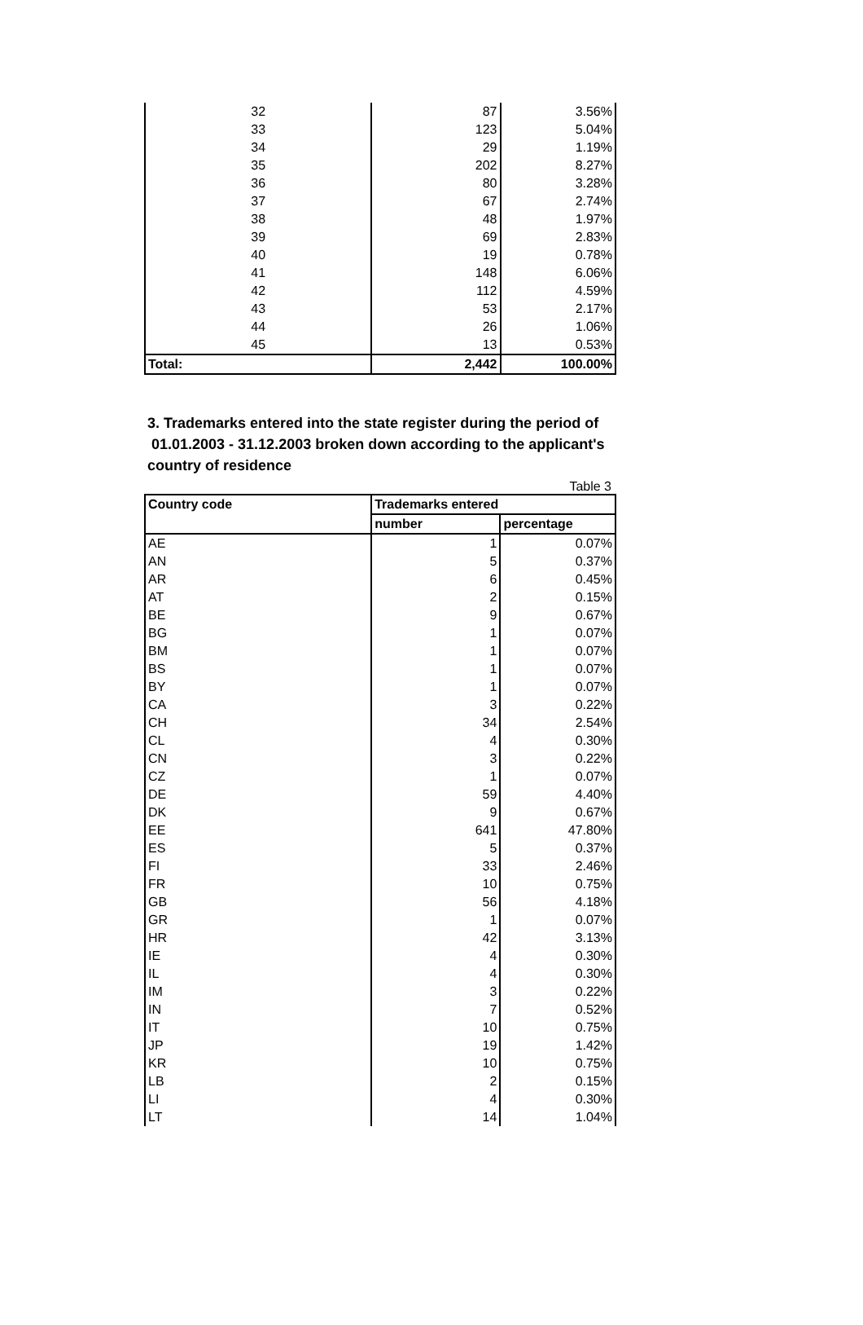| 32 | 87 | 3.56% |
| 33 | 123 | 5.04% |
| 34 | 29 | 1.19% |
| 35 | 202 | 8.27% |
| 36 | 80 | 3.28% |
| 37 | 67 | 2.74% |
| 38 | 48 | 1.97% |
| 39 | 69 | 2.83% |
| 40 | 19 | 0.78% |
| 41 | 148 | 6.06% |
| 42 | 112 | 4.59% |
| 43 | 53 | 2.17% |
| 44 | 26 | 1.06% |
| 45 | 13 | 0.53% |
| Total: | 2,442 | 100.00% |
3. Trademarks entered into the state register during the period of
01.01.2003 - 31.12.2003 broken down according to the applicant's country of residence
Table 3
| Country code | Trademarks entered | |
| --- | --- | --- |
| | number | percentage |
| AE | 1 | 0.07% |
| AN | 5 | 0.37% |
| AR | 6 | 0.45% |
| AT | 2 | 0.15% |
| BE | 9 | 0.67% |
| BG | 1 | 0.07% |
| BM | 1 | 0.07% |
| BS | 1 | 0.07% |
| BY | 1 | 0.07% |
| CA | 3 | 0.22% |
| CH | 34 | 2.54% |
| CL | 4 | 0.30% |
| CN | 3 | 0.22% |
| CZ | 1 | 0.07% |
| DE | 59 | 4.40% |
| DK | 9 | 0.67% |
| EE | 641 | 47.80% |
| ES | 5 | 0.37% |
| FI | 33 | 2.46% |
| FR | 10 | 0.75% |
| GB | 56 | 4.18% |
| GR | 1 | 0.07% |
| HR | 42 | 3.13% |
| IE | 4 | 0.30% |
| IL | 4 | 0.30% |
| IM | 3 | 0.22% |
| IN | 7 | 0.52% |
| IT | 10 | 0.75% |
| JP | 19 | 1.42% |
| KR | 10 | 0.75% |
| LB | 2 | 0.15% |
| LI | 4 | 0.30% |
| LT | 14 | 1.04% |